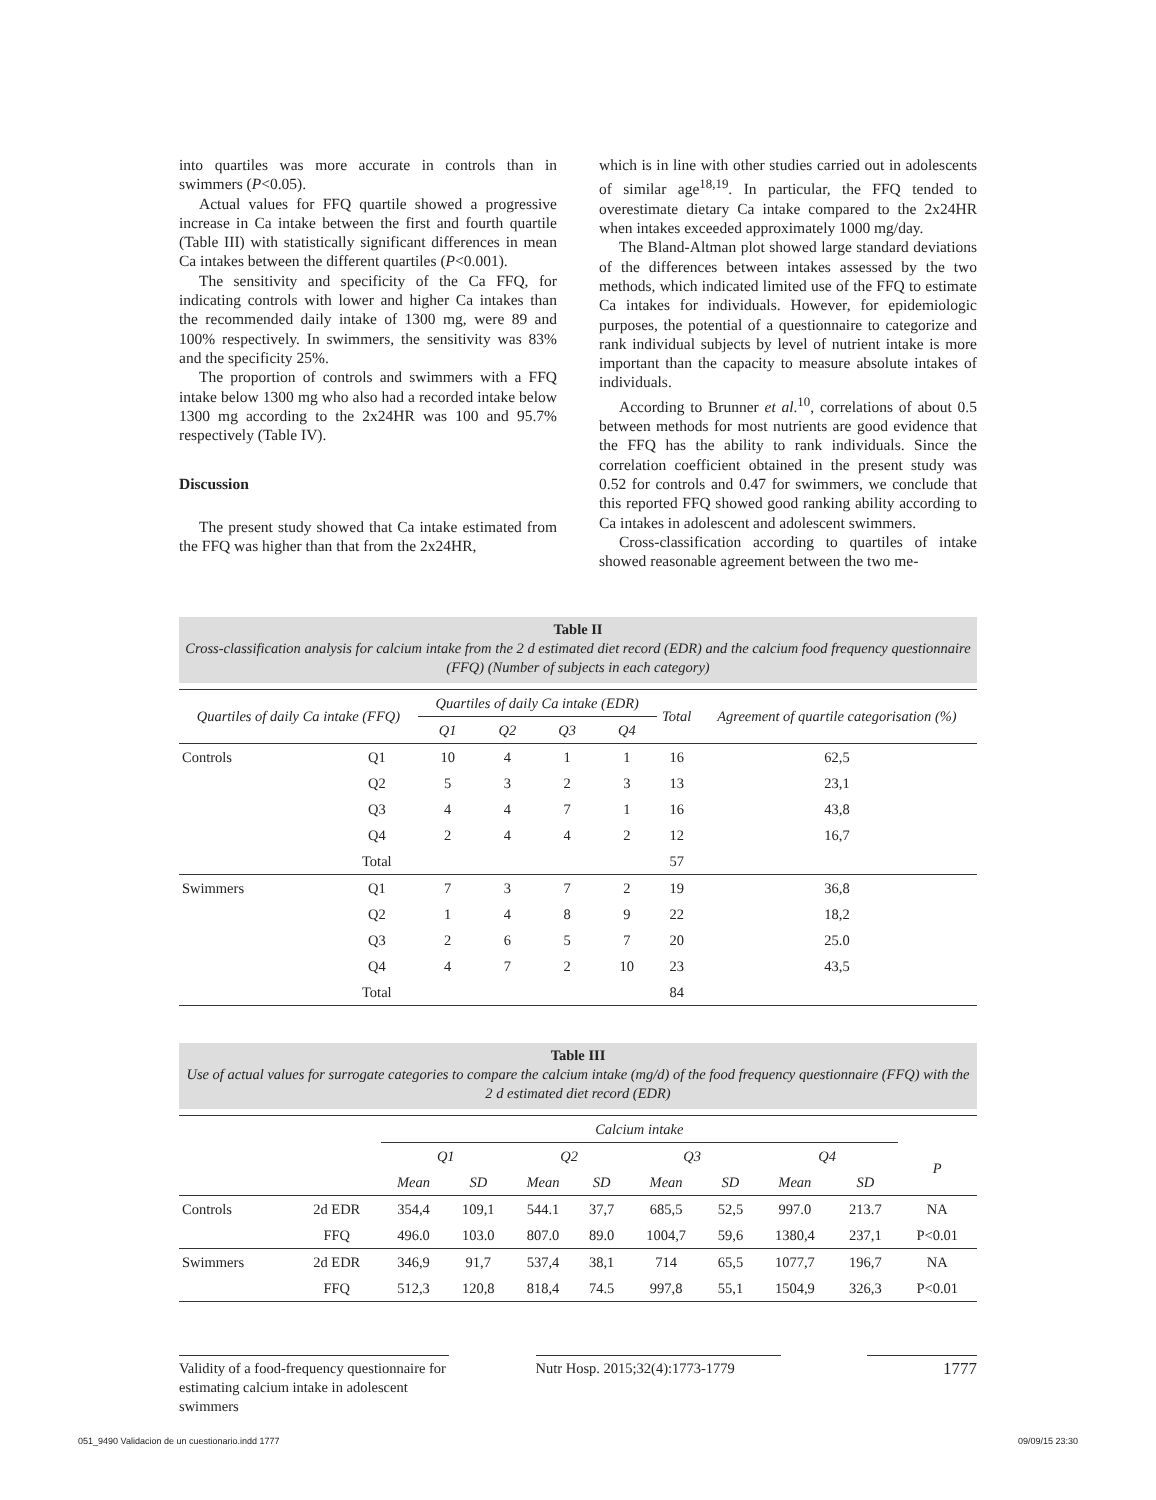into quartiles was more accurate in controls than in swimmers (P<0.05).
Actual values for FFQ quartile showed a progressive increase in Ca intake between the first and fourth quartile (Table III) with statistically significant differences in mean Ca intakes between the different quartiles (P<0.001).
The sensitivity and specificity of the Ca FFQ, for indicating controls with lower and higher Ca intakes than the recommended daily intake of 1300 mg, were 89 and 100% respectively. In swimmers, the sensitivity was 83% and the specificity 25%.
The proportion of controls and swimmers with a FFQ intake below 1300 mg who also had a recorded intake below 1300 mg according to the 2x24HR was 100 and 95.7% respectively (Table IV).
Discussion
The present study showed that Ca intake estimated from the FFQ was higher than that from the 2x24HR,
which is in line with other studies carried out in adolescents of similar age<sup>18,19</sup>. In particular, the FFQ tended to overestimate dietary Ca intake compared to the 2x24HR when intakes exceeded approximately 1000 mg/day.
The Bland-Altman plot showed large standard deviations of the differences between intakes assessed by the two methods, which indicated limited use of the FFQ to estimate Ca intakes for individuals. However, for epidemiologic purposes, the potential of a questionnaire to categorize and rank individual subjects by level of nutrient intake is more important than the capacity to measure absolute intakes of individuals.
According to Brunner et al.<sup>10</sup>, correlations of about 0.5 between methods for most nutrients are good evidence that the FFQ has the ability to rank individuals. Since the correlation coefficient obtained in the present study was 0.52 for controls and 0.47 for swimmers, we conclude that this reported FFQ showed good ranking ability according to Ca intakes in adolescent and adolescent swimmers.
Cross-classification according to quartiles of intake showed reasonable agreement between the two me-
Table II
Cross-classification analysis for calcium intake from the 2 d estimated diet record (EDR) and the calcium food frequency questionnaire (FFQ) (Number of subjects in each category)
| Quartiles of daily Ca intake (FFQ) | | Quartiles of daily Ca intake (EDR) | | | | Total | Agreement of quartile categorisation (%) |
| --- | --- | --- | --- | --- | --- | --- | --- |
| | | Q1 | Q2 | Q3 | Q4 | | |
| Controls | Q1 | 10 | 4 | 1 | 1 | 16 | 62,5 |
| | Q2 | 5 | 3 | 2 | 3 | 13 | 23,1 |
| | Q3 | 4 | 4 | 7 | 1 | 16 | 43,8 |
| | Q4 | 2 | 4 | 4 | 2 | 12 | 16,7 |
| | Total | | | | | 57 | |
| Swimmers | Q1 | 7 | 3 | 7 | 2 | 19 | 36,8 |
| | Q2 | 1 | 4 | 8 | 9 | 22 | 18,2 |
| | Q3 | 2 | 6 | 5 | 7 | 20 | 25.0 |
| | Q4 | 4 | 7 | 2 | 10 | 23 | 43,5 |
| | Total | | | | | 84 | |
Table III
Use of actual values for surrogate categories to compare the calcium intake (mg/d) of the food frequency questionnaire (FFQ) with the 2 d estimated diet record (EDR)
| | | Calcium intake | | | | | | | | |
| | | Q1 | | Q2 | | Q3 | | Q4 | | P |
| | | Mean | SD | Mean | SD | Mean | SD | Mean | SD | |
| Controls | 2d EDR | 354,4 | 109,1 | 544.1 | 37,7 | 685,5 | 52,5 | 997.0 | 213.7 | NA |
| | FFQ | 496.0 | 103.0 | 807.0 | 89.0 | 1004,7 | 59,6 | 1380,4 | 237,1 | P<0.01 |
| Swimmers | 2d EDR | 346,9 | 91,7 | 537,4 | 38,1 | 714 | 65,5 | 1077,7 | 196,7 | NA |
| | FFQ | 512,3 | 120,8 | 818,4 | 74.5 | 997,8 | 55,1 | 1504,9 | 326,3 | P<0.01 |
Validity of a food-frequency questionnaire for estimating calcium intake in adolescent swimmers
Nutr Hosp. 2015;32(4):1773-1779
1777
051_9490 Validacion de un cuestionario.indd 1777 09/09/15 23:30